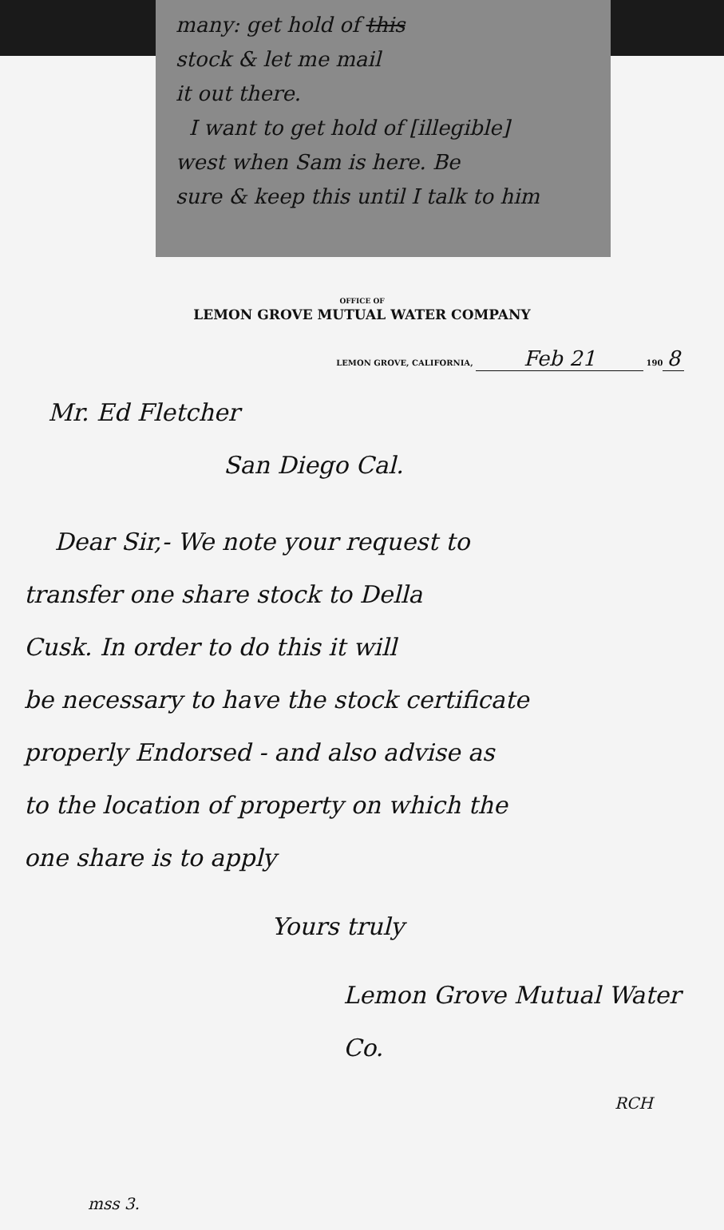many: get hold of this
stock & let me mail
it out there.
I want to get hold of [illegible]
west when Sam is here. Be
sure & keep this until I talk to him
OFFICE OF
LEMON GROVE MUTUAL WATER COMPANY
LEMON GROVE, CALIFORNIA, Feb 21 190 8
Mr. Ed Fletcher
San Diego Cal.
Dear Sir,- We note your request to
transfer one share stock to Della
Cusk. In order to do this it will
be necessary to have the stock certificate
properly Endorsed - and also advise as
to the location of property on which the
one share is to apply
Yours truly
Lemon Grove Mutual Water Co.
RCH
mss 3.